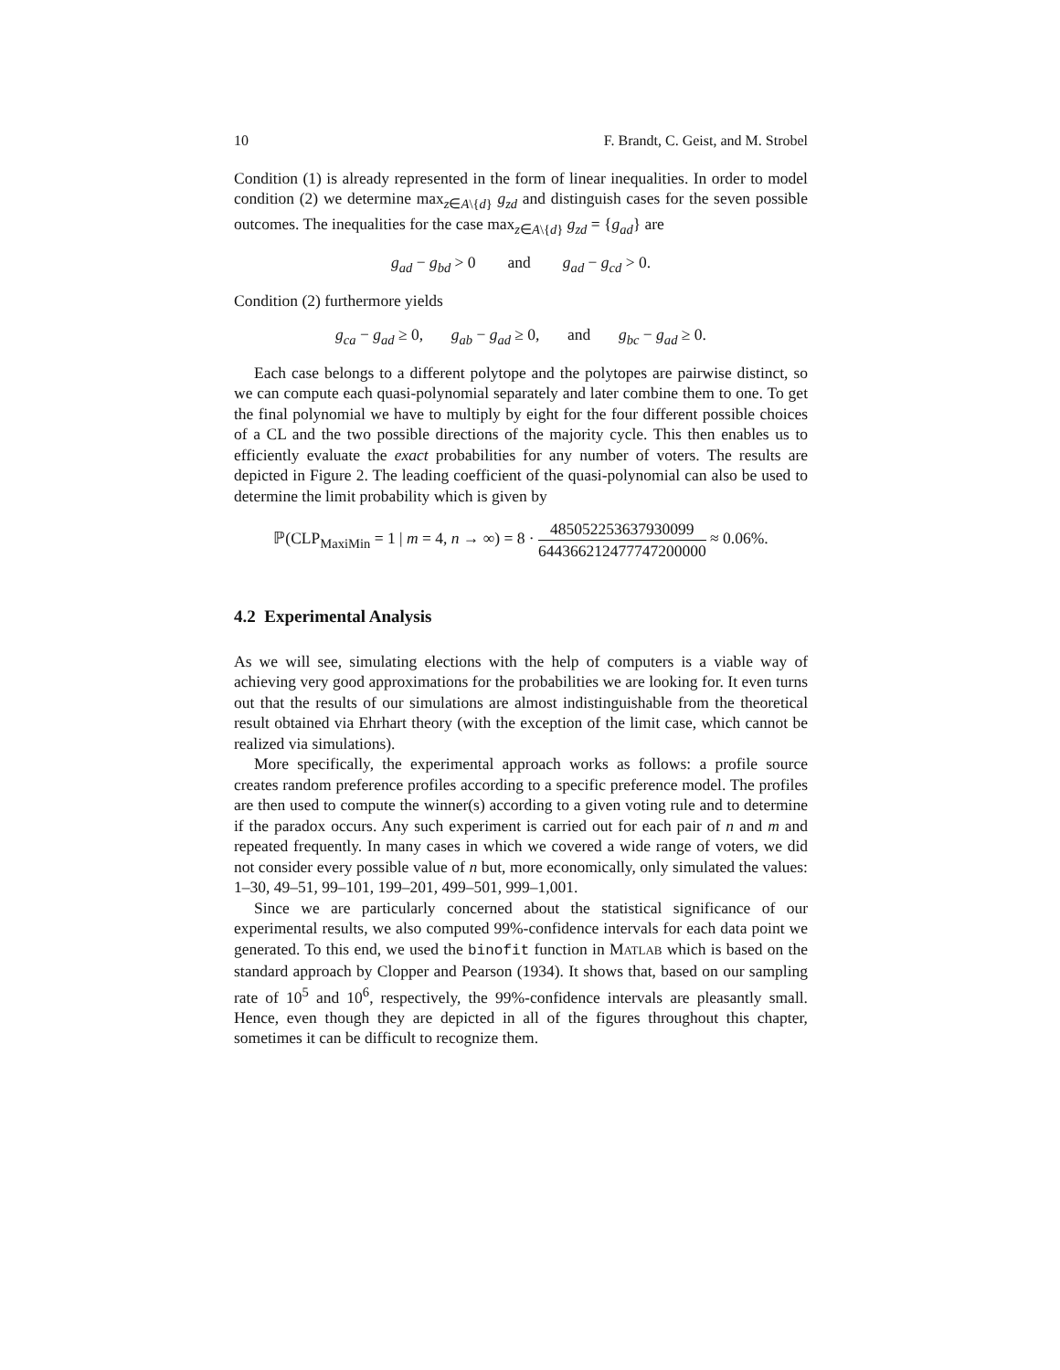10 F. Brandt, C. Geist, and M. Strobel
Condition (1) is already represented in the form of linear inequalities. In order to model condition (2) we determine max<sub>z∈A\{d}</sub> g<sub>zd</sub> and distinguish cases for the seven possible outcomes. The inequalities for the case max<sub>z∈A\{d}</sub> g<sub>zd</sub> = {g<sub>ad</sub>} are
g<sub>ad</sub> − g<sub>bd</sub> > 0 and g<sub>ad</sub> − g<sub>cd</sub> > 0.
Condition (2) furthermore yields
g<sub>ca</sub> − g<sub>ad</sub> ≥ 0, g<sub>ab</sub> − g<sub>ad</sub> ≥ 0, and g<sub>bc</sub> − g<sub>ad</sub> ≥ 0.
Each case belongs to a different polytope and the polytopes are pairwise distinct, so we can compute each quasi-polynomial separately and later combine them to one. To get the final polynomial we have to multiply by eight for the four different possible choices of a CL and the two possible directions of the majority cycle. This then enables us to efficiently evaluate the exact probabilities for any number of voters. The results are depicted in Figure 2. The leading coefficient of the quasi-polynomial can also be used to determine the limit probability which is given by
ℙ(CLP<sub>MaxiMin</sub> = 1 | m = 4, n → ∞) = 8 · 485052253637930099 644366212477747200000 ≈ 0.06%.
4.2 Experimental Analysis
As we will see, simulating elections with the help of computers is a viable way of achieving very good approximations for the probabilities we are looking for. It even turns out that the results of our simulations are almost indistinguishable from the theoretical result obtained via Ehrhart theory (with the exception of the limit case, which cannot be realized via simulations).
More specifically, the experimental approach works as follows: a profile source creates random preference profiles according to a specific preference model. The profiles are then used to compute the winner(s) according to a given voting rule and to determine if the paradox occurs. Any such experiment is carried out for each pair of n and m and repeated frequently. In many cases in which we covered a wide range of voters, we did not consider every possible value of n but, more economically, only simulated the values: 1–30, 49–51, 99–101, 199–201, 499–501, 999–1,001.
Since we are particularly concerned about the statistical significance of our experimental results, we also computed 99%-confidence intervals for each data point we generated. To this end, we used the binofit function in MATLAB which is based on the standard approach by Clopper and Pearson (1934). It shows that, based on our sampling rate of 10<sup>5</sup> and 10<sup>6</sup>, respectively, the 99%-confidence intervals are pleasantly small. Hence, even though they are depicted in all of the figures throughout this chapter, sometimes it can be difficult to recognize them.